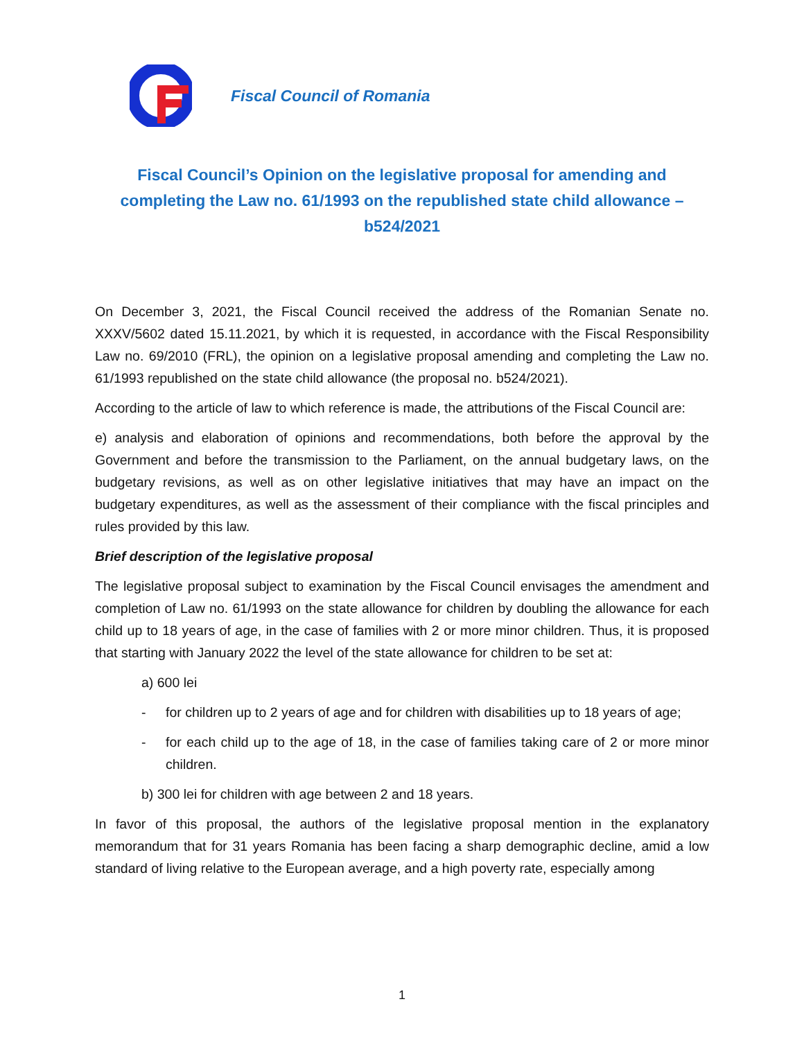Fiscal Council of Romania
Fiscal Council’s Opinion on the legislative proposal for amending and completing the Law no. 61/1993 on the republished state child allowance – b524/2021
On December 3, 2021, the Fiscal Council received the address of the Romanian Senate no. XXXV/5602 dated 15.11.2021, by which it is requested, in accordance with the Fiscal Responsibility Law no. 69/2010 (FRL), the opinion on a legislative proposal amending and completing the Law no. 61/1993 republished on the state child allowance (the proposal no. b524/2021).
According to the article of law to which reference is made, the attributions of the Fiscal Council are:
e) analysis and elaboration of opinions and recommendations, both before the approval by the Government and before the transmission to the Parliament, on the annual budgetary laws, on the budgetary revisions, as well as on other legislative initiatives that may have an impact on the budgetary expenditures, as well as the assessment of their compliance with the fiscal principles and rules provided by this law.
Brief description of the legislative proposal
The legislative proposal subject to examination by the Fiscal Council envisages the amendment and completion of Law no. 61/1993 on the state allowance for children by doubling the allowance for each child up to 18 years of age, in the case of families with 2 or more minor children. Thus, it is proposed that starting with January 2022 the level of the state allowance for children to be set at:
a) 600 lei
- for children up to 2 years of age and for children with disabilities up to 18 years of age;
- for each child up to the age of 18, in the case of families taking care of 2 or more minor children.
b) 300 lei for children with age between 2 and 18 years.
In favor of this proposal, the authors of the legislative proposal mention in the explanatory memorandum that for 31 years Romania has been facing a sharp demographic decline, amid a low standard of living relative to the European average, and a high poverty rate, especially among
1